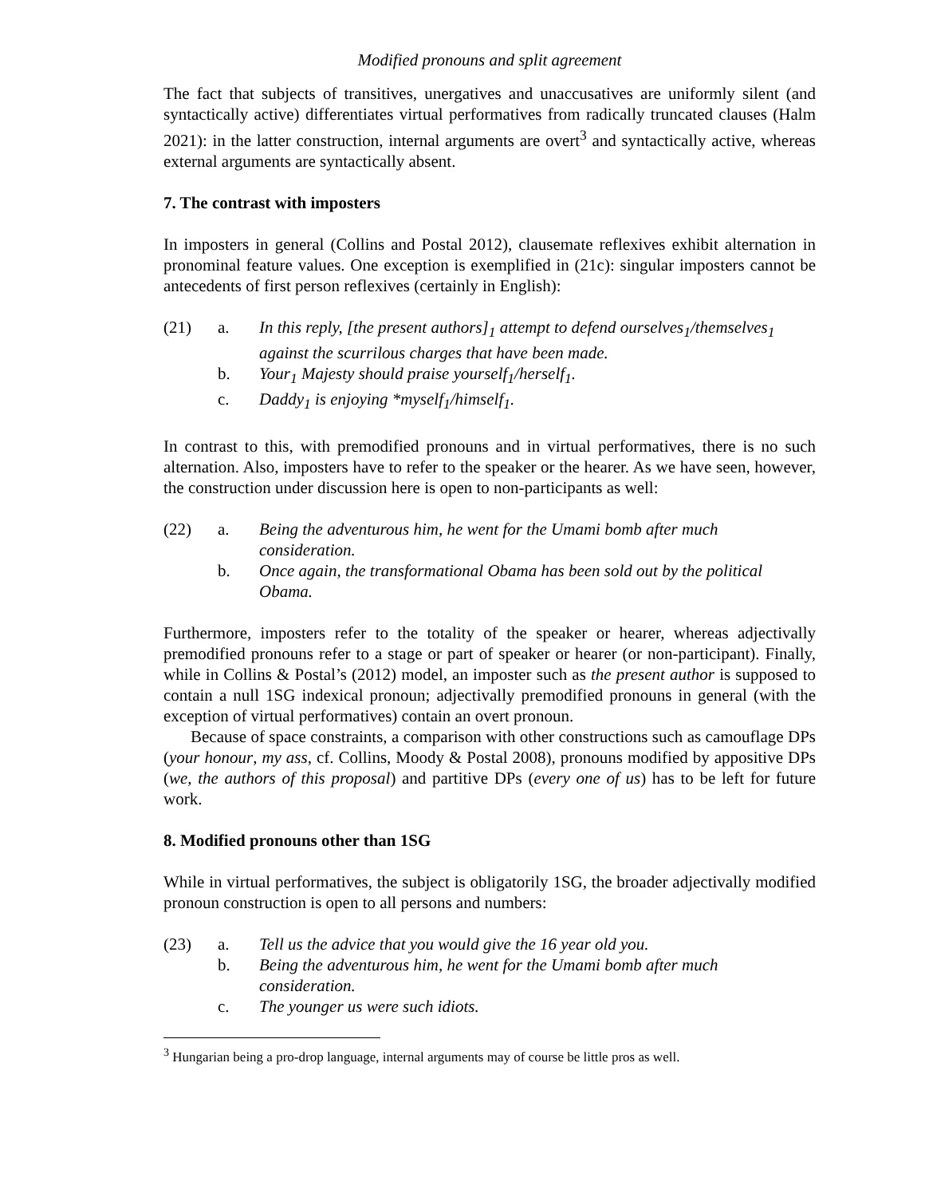Modified pronouns and split agreement
The fact that subjects of transitives, unergatives and unaccusatives are uniformly silent (and syntactically active) differentiates virtual performatives from radically truncated clauses (Halm 2021): in the latter construction, internal arguments are overt<sup>3</sup> and syntactically active, whereas external arguments are syntactically absent.
7. The contrast with imposters
In imposters in general (Collins and Postal 2012), clausemate reflexives exhibit alternation in pronominal feature values. One exception is exemplified in (21c): singular imposters cannot be antecedents of first person reflexives (certainly in English):
(21)
a.
In this reply, [the present authors]<sub>1</sub> attempt to defend ourselves<sub>1</sub>/themselves<sub>1</sub> against the scurrilous charges that have been made.
b.
Your<sub>1</sub> Majesty should praise yourself<sub>1</sub>/herself<sub>1</sub>.
c.
Daddy<sub>1</sub> is enjoying *myself<sub>1</sub>/himself<sub>1</sub>.
In contrast to this, with premodified pronouns and in virtual performatives, there is no such alternation. Also, imposters have to refer to the speaker or the hearer. As we have seen, however, the construction under discussion here is open to non-participants as well:
(22)
a.
Being the adventurous him, he went for the Umami bomb after much consideration.
b.
Once again, the transformational Obama has been sold out by the political Obama.
Furthermore, imposters refer to the totality of the speaker or hearer, whereas adjectivally premodified pronouns refer to a stage or part of speaker or hearer (or non-participant). Finally, while in Collins & Postal’s (2012) model, an imposter such as the present author is supposed to contain a null 1SG indexical pronoun; adjectivally premodified pronouns in general (with the exception of virtual performatives) contain an overt pronoun.
Because of space constraints, a comparison with other constructions such as camouflage DPs (your honour, my ass, cf. Collins, Moody & Postal 2008), pronouns modified by appositive DPs (we, the authors of this proposal) and partitive DPs (every one of us) has to be left for future work.
8. Modified pronouns other than 1SG
While in virtual performatives, the subject is obligatorily 1SG, the broader adjectivally modified pronoun construction is open to all persons and numbers:
(23)
a.
Tell us the advice that you would give the 16 year old you.
b.
Being the adventurous him, he went for the Umami bomb after much consideration.
c.
The younger us were such idiots.
<sup>3</sup> Hungarian being a pro-drop language, internal arguments may of course be little pros as well.